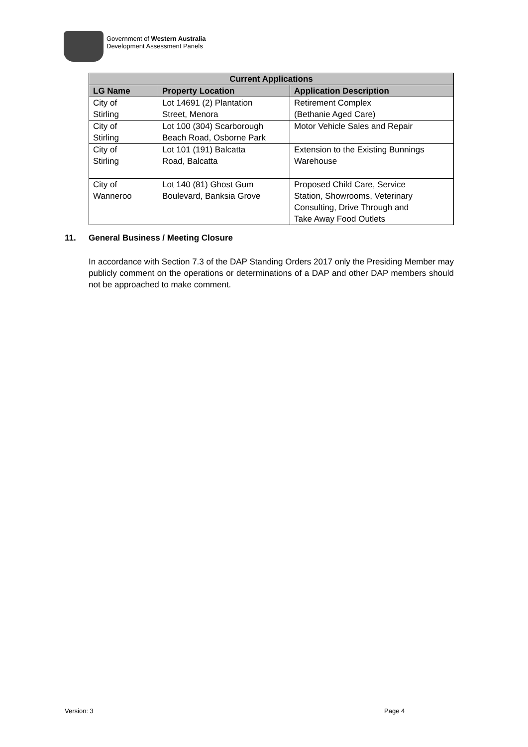Government of Western Australia
Development Assessment Panels
| Current Applications | | |
| --- | --- | --- |
| LG Name | Property Location | Application Description |
| City of Stirling | Lot 14691 (2) Plantation Street, Menora | Retirement Complex (Bethanie Aged Care) |
| City of Stirling | Lot 100 (304) Scarborough Beach Road, Osborne Park | Motor Vehicle Sales and Repair |
| City of Stirling | Lot 101 (191) Balcatta Road, Balcatta | Extension to the Existing Bunnings Warehouse |
| City of Wanneroo | Lot 140 (81) Ghost Gum Boulevard, Banksia Grove | Proposed Child Care, Service Station, Showrooms, Veterinary Consulting, Drive Through and Take Away Food Outlets |
11. General Business / Meeting Closure
In accordance with Section 7.3 of the DAP Standing Orders 2017 only the Presiding Member may publicly comment on the operations or determinations of a DAP and other DAP members should not be approached to make comment.
Version: 3 Page 4